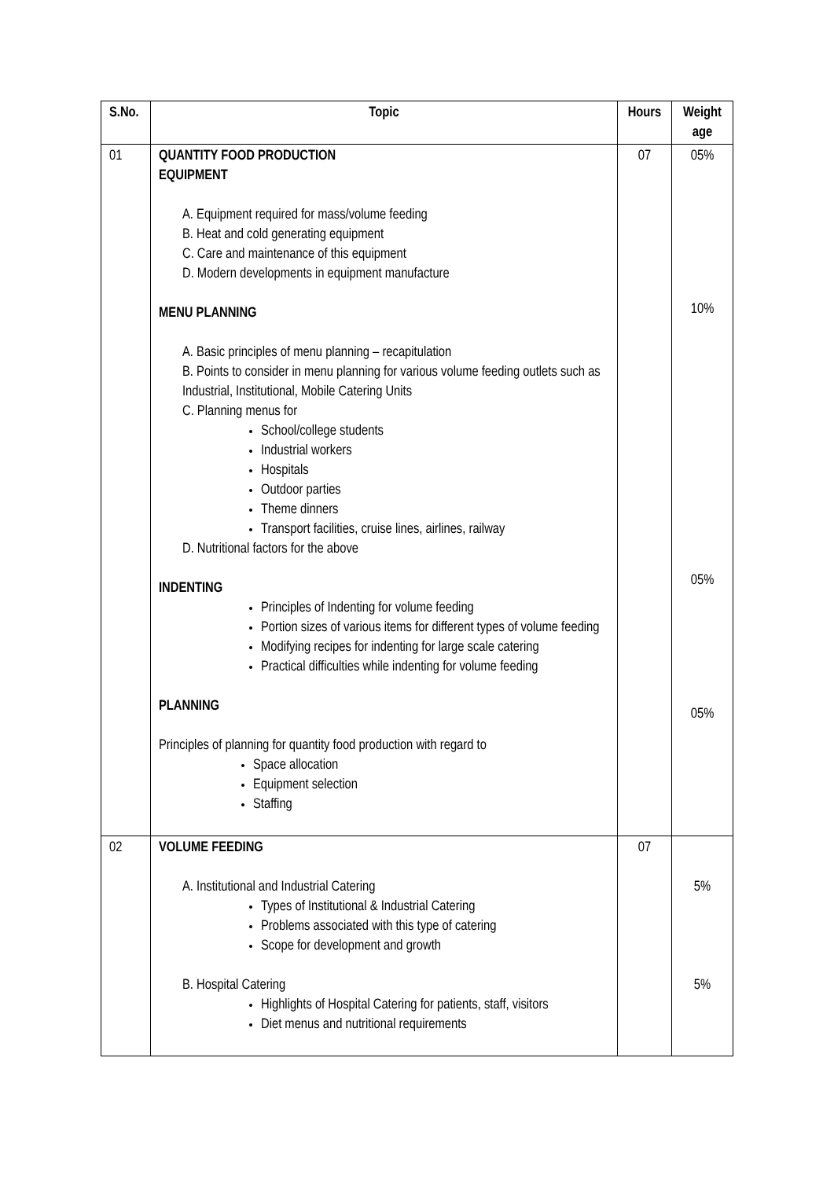| S.No. | Topic | Hours | Weight age |
| --- | --- | --- | --- |
| 01 | QUANTITY FOOD PRODUCTION EQUIPMENT A. Equipment required for mass/volume feeding B. Heat and cold generating equipment C. Care and maintenance of this equipment D. Modern developments in equipment manufacture MENU PLANNING A. Basic principles of menu planning – recapitulation B. Points to consider in menu planning for various volume feeding outlets such as Industrial, Institutional, Mobile Catering Units C. Planning menus for School/college students Industrial workers Hospitals Outdoor parties Theme dinners Transport facilities, cruise lines, airlines, railway D. Nutritional factors for the above INDENTING Principles of Indenting for volume feeding Portion sizes of various items for different types of volume feeding Modifying recipes for indenting for large scale catering Practical difficulties while indenting for volume feeding PLANNING Principles of planning for quantity food production with regard to Space allocation Equipment selection Staffing | 07 | 05% 10% 05% 05% |
| 02 | VOLUME FEEDING A. Institutional and Industrial Catering Types of Institutional & Industrial Catering Problems associated with this type of catering Scope for development and growth B. Hospital Catering Highlights of Hospital Catering for patients, staff, visitors Diet menus and nutritional requirements | 07 | 5% 5% |